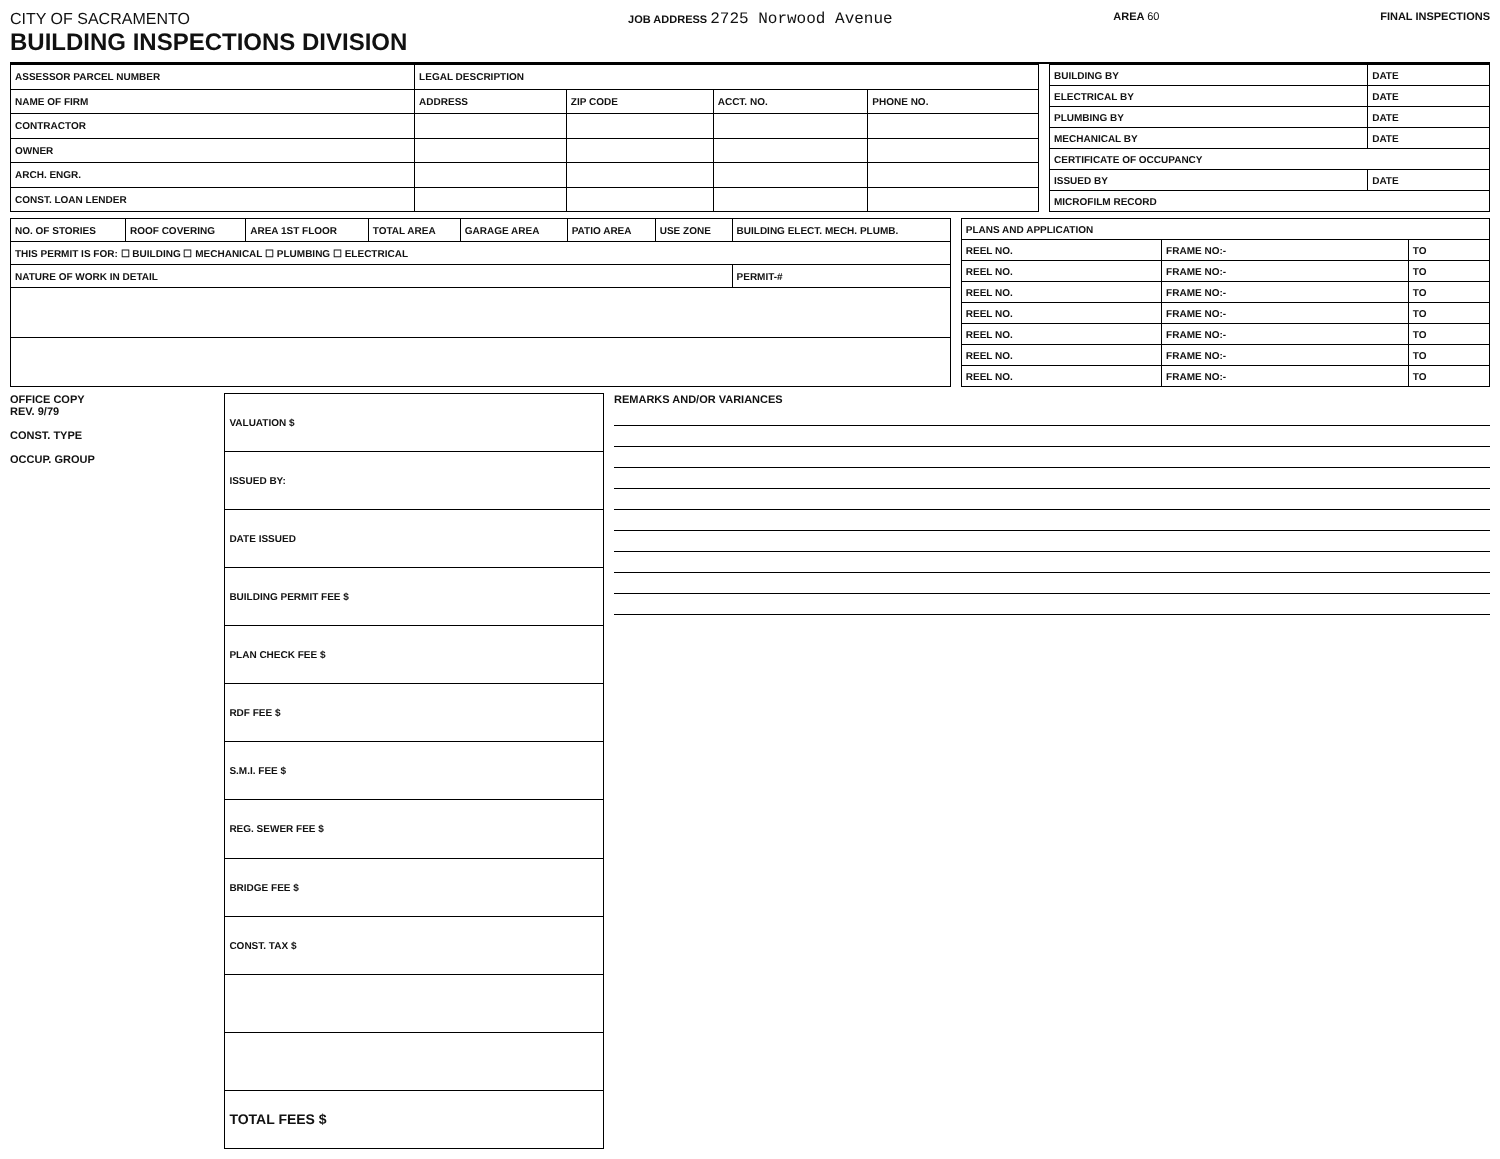CITY OF SACRAMENTO
BUILDING INSPECTIONS DIVISION
JOB ADDRESS 2725 Norwood Avenue
AREA 60 FINAL INSPECTIONS
| ASSESSOR PARCEL NUMBER | LEGAL DESCRIPTION | | | |
| NAME OF FIRM | ADDRESS | ZIP CODE | ACCT. NO. | PHONE NO. |
| CONTRACTOR | | | | |
| OWNER | | | | |
| ARCH. ENGR. | | | | |
| CONST. LOAN LENDER | | | | |
| BUILDING BY | DATE |
| ELECTRICAL BY | DATE |
| PLUMBING BY | DATE |
| MECHANICAL BY | DATE |
| CERTIFICATE OF OCCUPANCY | |
| ISSUED BY | DATE |
| MICROFILM RECORD | |
| NO. OF STORIES | ROOF COVERING | AREA 1ST FLOOR | TOTAL AREA | GARAGE AREA | PATIO AREA | USE ZONE | BUILDING ELECT. MECH. PLUMB. |
| --- | --- | --- | --- | --- | --- | --- | --- |
| THIS PERMIT IS FOR: ☐ BUILDING ☐ MECHANICAL ☐ PLUMBING ☐ ELECTRICAL | | | | | | | |
| NATURE OF WORK IN DETAIL | | | | | | | PERMIT-# |
| PLANS AND APPLICATION | | |
| REEL NO. | FRAME NO:- | TO |
| REEL NO. | FRAME NO:- | TO |
| REEL NO. | FRAME NO:- | TO |
| REEL NO. | FRAME NO:- | TO |
| REEL NO. | FRAME NO:- | TO |
| REEL NO. | FRAME NO:- | TO |
| REEL NO. | FRAME NO:- | TO |
OFFICE COPY
REV. 9/79
CONST. TYPE
OCCUP. GROUP
| VALUATION $ |
| ISSUED BY: |
| DATE ISSUED |
| BUILDING PERMIT FEE $ |
| PLAN CHECK FEE $ |
| RDF FEE $ |
| S.M.I. FEE $ |
| REG. SEWER FEE $ |
| BRIDGE FEE $ |
| CONST. TAX $ |
| TOTAL FEES $ |
REMARKS AND/OR VARIANCES